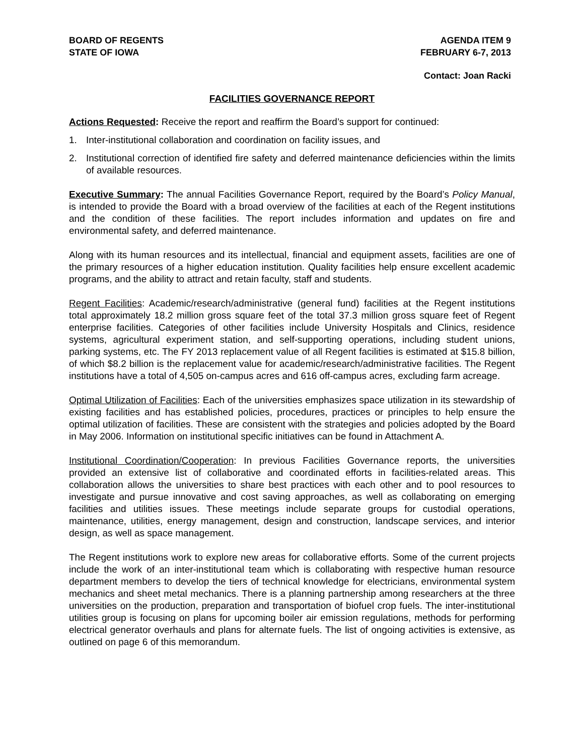BOARD OF REGENTS
STATE OF IOWA
AGENDA ITEM 9
FEBRUARY 6-7, 2013
Contact: Joan Racki
FACILITIES GOVERNANCE REPORT
Actions Requested: Receive the report and reaffirm the Board’s support for continued:
1. Inter-institutional collaboration and coordination on facility issues, and
2. Institutional correction of identified fire safety and deferred maintenance deficiencies within the limits of available resources.
Executive Summary: The annual Facilities Governance Report, required by the Board’s Policy Manual, is intended to provide the Board with a broad overview of the facilities at each of the Regent institutions and the condition of these facilities. The report includes information and updates on fire and environmental safety, and deferred maintenance.
Along with its human resources and its intellectual, financial and equipment assets, facilities are one of the primary resources of a higher education institution. Quality facilities help ensure excellent academic programs, and the ability to attract and retain faculty, staff and students.
Regent Facilities: Academic/research/administrative (general fund) facilities at the Regent institutions total approximately 18.2 million gross square feet of the total 37.3 million gross square feet of Regent enterprise facilities. Categories of other facilities include University Hospitals and Clinics, residence systems, agricultural experiment station, and self-supporting operations, including student unions, parking systems, etc. The FY 2013 replacement value of all Regent facilities is estimated at $15.8 billion, of which $8.2 billion is the replacement value for academic/research/administrative facilities. The Regent institutions have a total of 4,505 on-campus acres and 616 off-campus acres, excluding farm acreage.
Optimal Utilization of Facilities: Each of the universities emphasizes space utilization in its stewardship of existing facilities and has established policies, procedures, practices or principles to help ensure the optimal utilization of facilities. These are consistent with the strategies and policies adopted by the Board in May 2006. Information on institutional specific initiatives can be found in Attachment A.
Institutional Coordination/Cooperation: In previous Facilities Governance reports, the universities provided an extensive list of collaborative and coordinated efforts in facilities-related areas. This collaboration allows the universities to share best practices with each other and to pool resources to investigate and pursue innovative and cost saving approaches, as well as collaborating on emerging facilities and utilities issues. These meetings include separate groups for custodial operations, maintenance, utilities, energy management, design and construction, landscape services, and interior design, as well as space management.
The Regent institutions work to explore new areas for collaborative efforts. Some of the current projects include the work of an inter-institutional team which is collaborating with respective human resource department members to develop the tiers of technical knowledge for electricians, environmental system mechanics and sheet metal mechanics. There is a planning partnership among researchers at the three universities on the production, preparation and transportation of biofuel crop fuels. The inter-institutional utilities group is focusing on plans for upcoming boiler air emission regulations, methods for performing electrical generator overhauls and plans for alternate fuels. The list of ongoing activities is extensive, as outlined on page 6 of this memorandum.